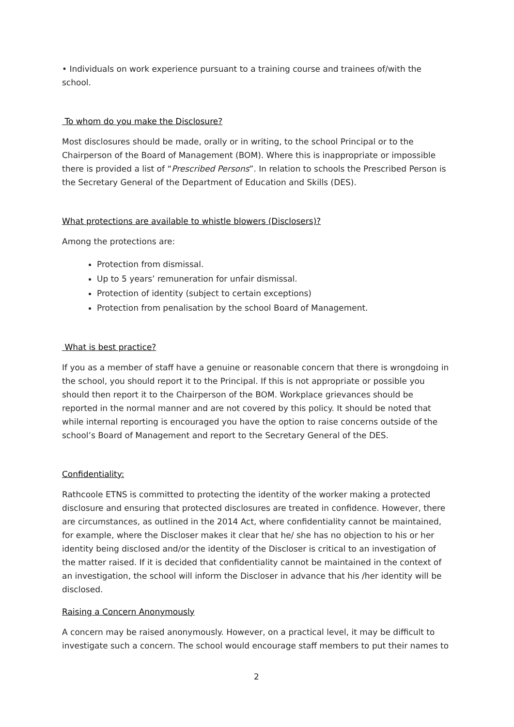• Individuals on work experience pursuant to a training course and trainees of/with the school.
To whom do you make the Disclosure?
Most disclosures should be made, orally or in writing, to the school Principal or to the Chairperson of the Board of Management (BOM). Where this is inappropriate or impossible there is provided a list of “Prescribed Persons”. In relation to schools the Prescribed Person is the Secretary General of the Department of Education and Skills (DES).
What protections are available to whistle blowers (Disclosers)?
Among the protections are:
Protection from dismissal.
Up to 5 years’ remuneration for unfair dismissal.
Protection of identity (subject to certain exceptions)
Protection from penalisation by the school Board of Management.
What is best practice?
If you as a member of staff have a genuine or reasonable concern that there is wrongdoing in the school, you should report it to the Principal. If this is not appropriate or possible you should then report it to the Chairperson of the BOM. Workplace grievances should be reported in the normal manner and are not covered by this policy. It should be noted that while internal reporting is encouraged you have the option to raise concerns outside of the school’s Board of Management and report to the Secretary General of the DES.
Confidentiality:
Rathcoole ETNS is committed to protecting the identity of the worker making a protected disclosure and ensuring that protected disclosures are treated in confidence. However, there are circumstances, as outlined in the 2014 Act, where confidentiality cannot be maintained, for example, where the Discloser makes it clear that he/ she has no objection to his or her identity being disclosed and/or the identity of the Discloser is critical to an investigation of the matter raised. If it is decided that confidentiality cannot be maintained in the context of an investigation, the school will inform the Discloser in advance that his /her identity will be disclosed.
Raising a Concern Anonymously
A concern may be raised anonymously. However, on a practical level, it may be difficult to investigate such a concern. The school would encourage staff members to put their names to
2